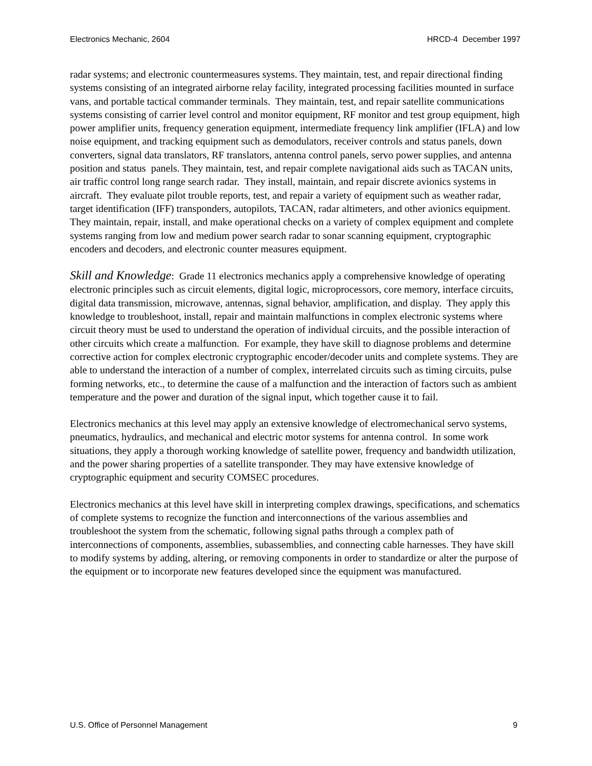Electronics Mechanic, 2604 HRCD-4 December 1997
radar systems; and electronic countermeasures systems. They maintain, test, and repair directional finding systems consisting of an integrated airborne relay facility, integrated processing facilities mounted in surface vans, and portable tactical commander terminals. They maintain, test, and repair satellite communications systems consisting of carrier level control and monitor equipment, RF monitor and test group equipment, high power amplifier units, frequency generation equipment, intermediate frequency link amplifier (IFLA) and low noise equipment, and tracking equipment such as demodulators, receiver controls and status panels, down converters, signal data translators, RF translators, antenna control panels, servo power supplies, and antenna position and status panels. They maintain, test, and repair complete navigational aids such as TACAN units, air traffic control long range search radar. They install, maintain, and repair discrete avionics systems in aircraft. They evaluate pilot trouble reports, test, and repair a variety of equipment such as weather radar, target identification (IFF) transponders, autopilots, TACAN, radar altimeters, and other avionics equipment. They maintain, repair, install, and make operational checks on a variety of complex equipment and complete systems ranging from low and medium power search radar to sonar scanning equipment, cryptographic encoders and decoders, and electronic counter measures equipment.
Skill and Knowledge: Grade 11 electronics mechanics apply a comprehensive knowledge of operating electronic principles such as circuit elements, digital logic, microprocessors, core memory, interface circuits, digital data transmission, microwave, antennas, signal behavior, amplification, and display. They apply this knowledge to troubleshoot, install, repair and maintain malfunctions in complex electronic systems where circuit theory must be used to understand the operation of individual circuits, and the possible interaction of other circuits which create a malfunction. For example, they have skill to diagnose problems and determine corrective action for complex electronic cryptographic encoder/decoder units and complete systems. They are able to understand the interaction of a number of complex, interrelated circuits such as timing circuits, pulse forming networks, etc., to determine the cause of a malfunction and the interaction of factors such as ambient temperature and the power and duration of the signal input, which together cause it to fail.
Electronics mechanics at this level may apply an extensive knowledge of electromechanical servo systems, pneumatics, hydraulics, and mechanical and electric motor systems for antenna control. In some work situations, they apply a thorough working knowledge of satellite power, frequency and bandwidth utilization, and the power sharing properties of a satellite transponder. They may have extensive knowledge of cryptographic equipment and security COMSEC procedures.
Electronics mechanics at this level have skill in interpreting complex drawings, specifications, and schematics of complete systems to recognize the function and interconnections of the various assemblies and troubleshoot the system from the schematic, following signal paths through a complex path of interconnections of components, assemblies, subassemblies, and connecting cable harnesses. They have skill to modify systems by adding, altering, or removing components in order to standardize or alter the purpose of the equipment or to incorporate new features developed since the equipment was manufactured.
U.S. Office of Personnel Management 9